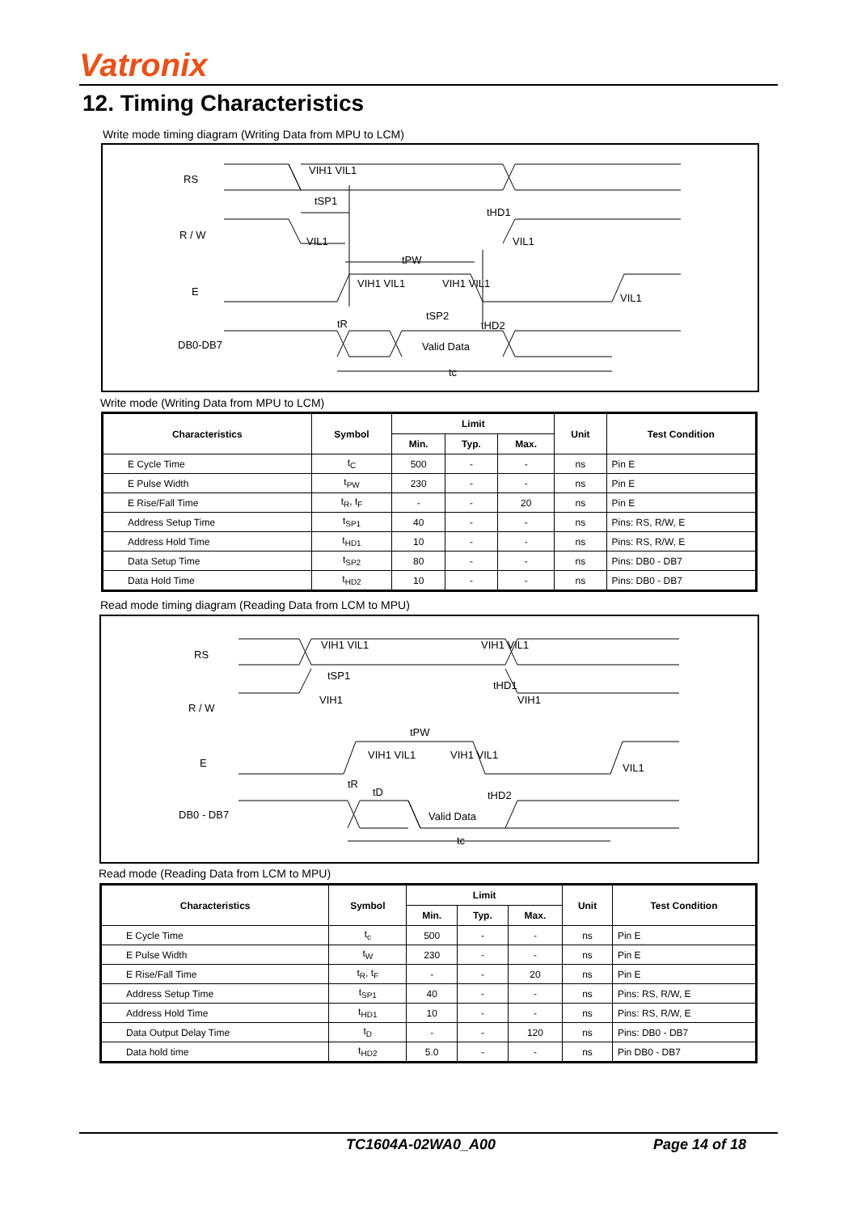Vatronix
12. Timing Characteristics
Write mode timing diagram (Writing Data from MPU to LCM)
RS
R / W
E
DB0-DB7
VIH1 VIL1
tSP1
tHD1
VIL1
VIL1
tPW
VIH1 VIL1
VIH1 VIL1
VIL1
tSP2
tHD2
tR
Valid Data
tc
Write mode (Writing Data from MPU to LCM)
| Characteristics | Symbol | Limit | | | Unit | Test Condition |
| --- | --- | --- | --- | --- | --- | --- |
| | | Min. | Typ. | Max. | | |
| E Cycle Time | t<sub>C</sub> | 500 | - | - | ns | Pin E |
| E Pulse Width | t<sub>PW</sub> | 230 | - | - | ns | Pin E |
| E Rise/Fall Time | t<sub>R</sub>, t<sub>F</sub> | - | - | 20 | ns | Pin E |
| Address Setup Time | t<sub>SP1</sub> | 40 | - | - | ns | Pins: RS, R/W, E |
| Address Hold Time | t<sub>HD1</sub> | 10 | - | - | ns | Pins: RS, R/W, E |
| Data Setup Time | t<sub>SP2</sub> | 80 | - | - | ns | Pins: DB0 - DB7 |
| Data Hold Time | t<sub>HD2</sub> | 10 | - | - | ns | Pins: DB0 - DB7 |
Read mode timing diagram (Reading Data from LCM to MPU)
RS
R / W
E
DB0 - DB7
VIH1 VIL1
VIH1 VIL1
tSP1
tHD1
VIH1
VIH1
tPW
VIH1 VIL1
VIH1 VIL1
VIL1
tD
tHD2
tR
Valid Data
tc
Read mode (Reading Data from LCM to MPU)
| Characteristics | Symbol | Limit | | | Unit | Test Condition |
| --- | --- | --- | --- | --- | --- | --- |
| | | Min. | Typ. | Max. | | |
| E Cycle Time | t<sub>c</sub> | 500 | - | - | ns | Pin E |
| E Pulse Width | t<sub>W</sub> | 230 | - | - | ns | Pin E |
| E Rise/Fall Time | t<sub>R</sub>, t<sub>F</sub> | - | - | 20 | ns | Pin E |
| Address Setup Time | t<sub>SP1</sub> | 40 | - | - | ns | Pins: RS, R/W, E |
| Address Hold Time | t<sub>HD1</sub> | 10 | - | - | ns | Pins: RS, R/W, E |
| Data Output Delay Time | t<sub>D</sub> | - | - | 120 | ns | Pins: DB0 - DB7 |
| Data hold time | t<sub>HD2</sub> | 5.0 | - | - | ns | Pin DB0 - DB7 |
TC1604A-02WA0_A00 Page 14 of 18